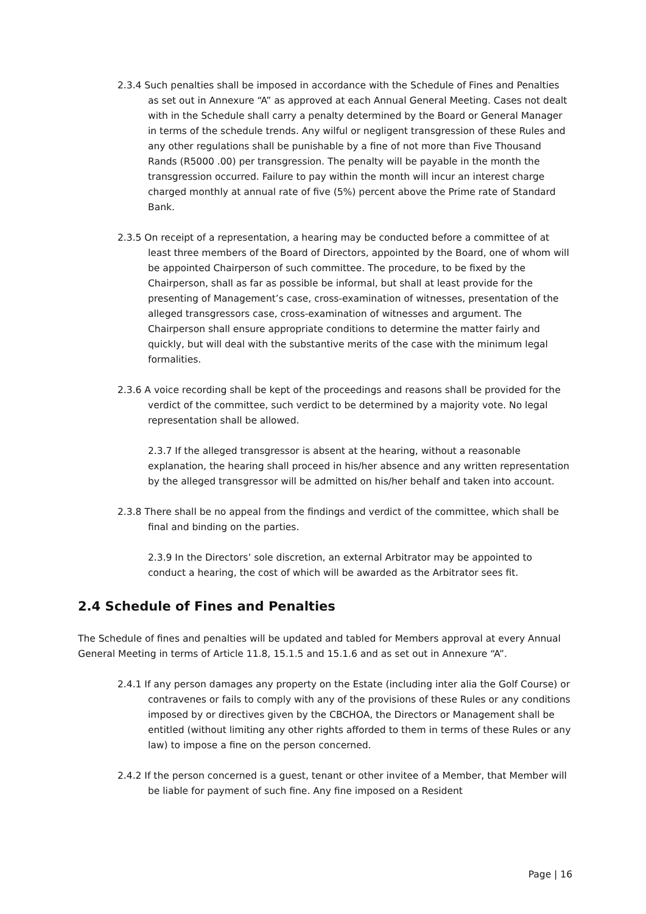2.3.4 Such penalties shall be imposed in accordance with the Schedule of Fines and Penalties as set out in Annexure “A” as approved at each Annual General Meeting. Cases not dealt with in the Schedule shall carry a penalty determined by the Board or General Manager in terms of the schedule trends. Any wilful or negligent transgression of these Rules and any other regulations shall be punishable by a fine of not more than Five Thousand Rands (R5000 .00) per transgression. The penalty will be payable in the month the transgression occurred. Failure to pay within the month will incur an interest charge charged monthly at annual rate of five (5%) percent above the Prime rate of Standard Bank.
2.3.5 On receipt of a representation, a hearing may be conducted before a committee of at least three members of the Board of Directors, appointed by the Board, one of whom will be appointed Chairperson of such committee. The procedure, to be fixed by the Chairperson, shall as far as possible be informal, but shall at least provide for the presenting of Management’s case, cross-examination of witnesses, presentation of the alleged transgressors case, cross-examination of witnesses and argument. The Chairperson shall ensure appropriate conditions to determine the matter fairly and quickly, but will deal with the substantive merits of the case with the minimum legal formalities.
2.3.6 A voice recording shall be kept of the proceedings and reasons shall be provided for the verdict of the committee, such verdict to be determined by a majority vote. No legal representation shall be allowed.
2.3.7 If the alleged transgressor is absent at the hearing, without a reasonable explanation, the hearing shall proceed in his/her absence and any written representation by the alleged transgressor will be admitted on his/her behalf and taken into account.
2.3.8 There shall be no appeal from the findings and verdict of the committee, which shall be final and binding on the parties.
2.3.9 In the Directors’ sole discretion, an external Arbitrator may be appointed to conduct a hearing, the cost of which will be awarded as the Arbitrator sees fit.
2.4 Schedule of Fines and Penalties
The Schedule of fines and penalties will be updated and tabled for Members approval at every Annual General Meeting in terms of Article 11.8, 15.1.5 and 15.1.6 and as set out in Annexure “A”.
2.4.1 If any person damages any property on the Estate (including inter alia the Golf Course) or contravenes or fails to comply with any of the provisions of these Rules or any conditions imposed by or directives given by the CBCHOA, the Directors or Management shall be entitled (without limiting any other rights afforded to them in terms of these Rules or any law) to impose a fine on the person concerned.
2.4.2 If the person concerned is a guest, tenant or other invitee of a Member, that Member will be liable for payment of such fine. Any fine imposed on a Resident
Page | 16